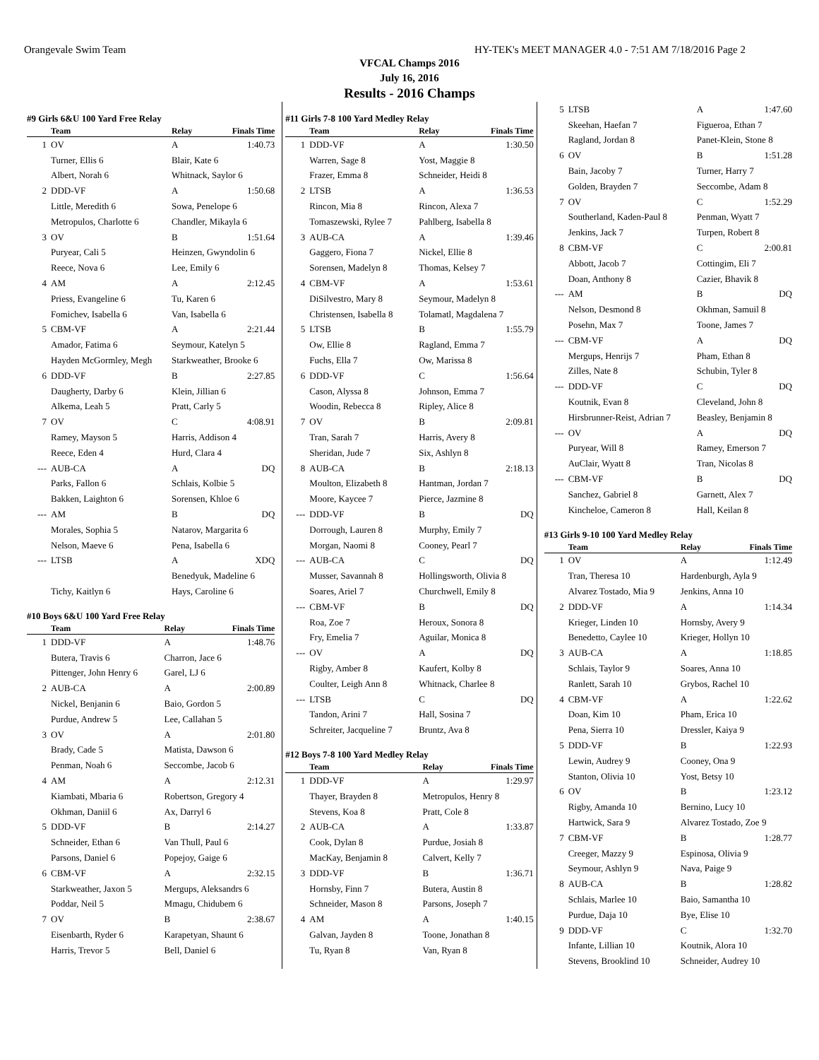Orangevale Swim Team HY-TEK's MEET MANAGER 4.0 - 7:51 AM 7/18/2016 Page 2
VFCAL Champs 2016
July 16, 2016
Results - 2016 Champs
#9 Girls 6&U 100 Yard Free Relay
| | Team | Relay | Finals Time |
| --- | --- | --- | --- |
| 1 | OV | A | 1:40.73 |
| | Turner, Ellis 6 | Blair, Kate 6 | |
| | Albert, Norah 6 | Whitnack, Saylor 6 | |
| 2 | DDD-VF | A | 1:50.68 |
| | Little, Meredith 6 | Sowa, Penelope 6 | |
| | Metropulos, Charlotte 6 | Chandler, Mikayla 6 | |
| 3 | OV | B | 1:51.64 |
| | Puryear, Cali 5 | Heinzen, Gwyndolin 6 | |
| | Reece, Nova 6 | Lee, Emily 6 | |
| 4 | AM | A | 2:12.45 |
| | Priess, Evangeline 6 | Tu, Karen 6 | |
| | Fomichev, Isabella 6 | Van, Isabella 6 | |
| 5 | CBM-VF | A | 2:21.44 |
| | Amador, Fatima 6 | Seymour, Katelyn 5 | |
| | Hayden McGormley, Megh | Starkweather, Brooke 6 | |
| 6 | DDD-VF | B | 2:27.85 |
| | Daugherty, Darby 6 | Klein, Jillian 6 | |
| | Alkema, Leah 5 | Pratt, Carly 5 | |
| 7 | OV | C | 4:08.91 |
| | Ramey, Mayson 5 | Harris, Addison 4 | |
| | Reece, Eden 4 | Hurd, Clara 4 | |
| --- | AUB-CA | A | DQ |
| | Parks, Fallon 6 | Schlais, Kolbie 5 | |
| | Bakken, Laighton 6 | Sorensen, Khloe 6 | |
| --- | AM | B | DQ |
| | Morales, Sophia 5 | Natarov, Margarita 6 | |
| | Nelson, Maeve 6 | Pena, Isabella 6 | |
| --- | LTSB | A | XDQ |
| | | Benedyuk, Madeline 6 | |
| | Tichy, Kaitlyn 6 | Hays, Caroline 6 | |
#10 Boys 6&U 100 Yard Free Relay
| | Team | Relay | Finals Time |
| --- | --- | --- | --- |
| 1 | DDD-VF | A | 1:48.76 |
| | Butera, Travis 6 | Charron, Jace 6 | |
| | Pittenger, John Henry 6 | Garel, LJ 6 | |
| 2 | AUB-CA | A | 2:00.89 |
| | Nickel, Benjanin 6 | Baio, Gordon 5 | |
| | Purdue, Andrew 5 | Lee, Callahan 5 | |
| 3 | OV | A | 2:01.80 |
| | Brady, Cade 5 | Matista, Dawson 6 | |
| | Penman, Noah 6 | Seccombe, Jacob 6 | |
| 4 | AM | A | 2:12.31 |
| | Kiambati, Mbaria 6 | Robertson, Gregory 4 | |
| | Okhman, Daniil 6 | Ax, Darryl 6 | |
| 5 | DDD-VF | B | 2:14.27 |
| | Schneider, Ethan 6 | Van Thull, Paul 6 | |
| | Parsons, Daniel 6 | Popejoy, Gaige 6 | |
| 6 | CBM-VF | A | 2:32.15 |
| | Starkweather, Jaxon 5 | Mergups, Aleksandrs 6 | |
| | Poddar, Neil 5 | Mmagu, Chidubem 6 | |
| 7 | OV | B | 2:38.67 |
| | Eisenbarth, Ryder 6 | Karapetyan, Shaunt 6 | |
| | Harris, Trevor 5 | Bell, Daniel 6 | |
#11 Girls 7-8 100 Yard Medley Relay
| | Team | Relay | Finals Time |
| --- | --- | --- | --- |
| 1 | DDD-VF | A | 1:30.50 |
| | Warren, Sage 8 | Yost, Maggie 8 | |
| | Frazer, Emma 8 | Schneider, Heidi 8 | |
| 2 | LTSB | A | 1:36.53 |
| | Rincon, Mia 8 | Rincon, Alexa 7 | |
| | Tomaszewski, Rylee 7 | Pahlberg, Isabella 8 | |
| 3 | AUB-CA | A | 1:39.46 |
| | Gaggero, Fiona 7 | Nickel, Ellie 8 | |
| | Sorensen, Madelyn 8 | Thomas, Kelsey 7 | |
| 4 | CBM-VF | A | 1:53.61 |
| | DiSilvestro, Mary 8 | Seymour, Madelyn 8 | |
| | Christensen, Isabella 8 | Tolamatl, Magdalena 7 | |
| 5 | LTSB | B | 1:55.79 |
| | Ow, Ellie 8 | Ragland, Emma 7 | |
| | Fuchs, Ella 7 | Ow, Marissa 8 | |
| 6 | DDD-VF | C | 1:56.64 |
| | Cason, Alyssa 8 | Johnson, Emma 7 | |
| | Woodin, Rebecca 8 | Ripley, Alice 8 | |
| 7 | OV | B | 2:09.81 |
| | Tran, Sarah 7 | Harris, Avery 8 | |
| | Sheridan, Jude 7 | Six, Ashlyn 8 | |
| 8 | AUB-CA | B | 2:18.13 |
| | Moulton, Elizabeth 8 | Hantman, Jordan 7 | |
| | Moore, Kaycee 7 | Pierce, Jazmine 8 | |
| --- | DDD-VF | B | DQ |
| | Dorrough, Lauren 8 | Murphy, Emily 7 | |
| | Morgan, Naomi 8 | Cooney, Pearl 7 | |
| --- | AUB-CA | C | DQ |
| | Musser, Savannah 8 | Hollingsworth, Olivia 8 | |
| | Soares, Ariel 7 | Churchwell, Emily 8 | |
| --- | CBM-VF | B | DQ |
| | Roa, Zoe 7 | Heroux, Sonora 8 | |
| | Fry, Emelia 7 | Aguilar, Monica 8 | |
| --- | OV | A | DQ |
| | Rigby, Amber 8 | Kaufert, Kolby 8 | |
| | Coulter, Leigh Ann 8 | Whitnack, Charlee 8 | |
| --- | LTSB | C | DQ |
| | Tandon, Arini 7 | Hall, Sosina 7 | |
| | Schreiter, Jacqueline 7 | Bruntz, Ava 8 | |
#12 Boys 7-8 100 Yard Medley Relay
| | Team | Relay | Finals Time |
| --- | --- | --- | --- |
| 1 | DDD-VF | A | 1:29.97 |
| | Thayer, Brayden 8 | Metropulos, Henry 8 | |
| | Stevens, Koa 8 | Pratt, Cole 8 | |
| 2 | AUB-CA | A | 1:33.87 |
| | Cook, Dylan 8 | Purdue, Josiah 8 | |
| | MacKay, Benjamin 8 | Calvert, Kelly 7 | |
| 3 | DDD-VF | B | 1:36.71 |
| | Hornsby, Finn 7 | Butera, Austin 8 | |
| | Schneider, Mason 8 | Parsons, Joseph 7 | |
| 4 | AM | A | 1:40.15 |
| | Galvan, Jayden 8 | Toone, Jonathan 8 | |
| | Tu, Ryan 8 | Van, Ryan 8 | |
| 5 | LTSB | A | 1:47.60 |
| | Skeehan, Haefan 7 | Figueroa, Ethan 7 | |
| | Ragland, Jordan 8 | Panet-Klein, Stone 8 | |
| 6 | OV | B | 1:51.28 |
| | Bain, Jacoby 7 | Turner, Harry 7 | |
| | Golden, Brayden 7 | Seccombe, Adam 8 | |
| 7 | OV | C | 1:52.29 |
| | Southerland, Kaden-Paul 8 | Penman, Wyatt 7 | |
| | Jenkins, Jack 7 | Turpen, Robert 8 | |
| 8 | CBM-VF | C | 2:00.81 |
| | Abbott, Jacob 7 | Cottingim, Eli 7 | |
| | Doan, Anthony 8 | Cazier, Bhavik 8 | |
| --- | AM | B | DQ |
| | Nelson, Desmond 8 | Okhman, Samuil 8 | |
| | Posehn, Max 7 | Toone, James 7 | |
| --- | CBM-VF | A | DQ |
| | Mergups, Henrijs 7 | Pham, Ethan 8 | |
| | Zilles, Nate 8 | Schubin, Tyler 8 | |
| --- | DDD-VF | C | DQ |
| | Koutnik, Evan 8 | Cleveland, John 8 | |
| | Hirsbrunner-Reist, Adrian 7 | Beasley, Benjamin 8 | |
| --- | OV | A | DQ |
| | Puryear, Will 8 | Ramey, Emerson 7 | |
| | AuClair, Wyatt 8 | Tran, Nicolas 8 | |
| --- | CBM-VF | B | DQ |
| | Sanchez, Gabriel 8 | Garnett, Alex 7 | |
| | Kincheloe, Cameron 8 | Hall, Keilan 8 | |
#13 Girls 9-10 100 Yard Medley Relay
| | Team | Relay | Finals Time |
| --- | --- | --- | --- |
| 1 | OV | A | 1:12.49 |
| | Tran, Theresa 10 | Hardenburgh, Ayla 9 | |
| | Alvarez Tostado, Mia 9 | Jenkins, Anna 10 | |
| 2 | DDD-VF | A | 1:14.34 |
| | Krieger, Linden 10 | Hornsby, Avery 9 | |
| | Benedetto, Caylee 10 | Krieger, Hollyn 10 | |
| 3 | AUB-CA | A | 1:18.85 |
| | Schlais, Taylor 9 | Soares, Anna 10 | |
| | Ranlett, Sarah 10 | Grybos, Rachel 10 | |
| 4 | CBM-VF | A | 1:22.62 |
| | Doan, Kim 10 | Pham, Erica 10 | |
| | Pena, Sierra 10 | Dressler, Kaiya 9 | |
| 5 | DDD-VF | B | 1:22.93 |
| | Lewin, Audrey 9 | Cooney, Ona 9 | |
| | Stanton, Olivia 10 | Yost, Betsy 10 | |
| 6 | OV | B | 1:23.12 |
| | Rigby, Amanda 10 | Bernino, Lucy 10 | |
| | Hartwick, Sara 9 | Alvarez Tostado, Zoe 9 | |
| 7 | CBM-VF | B | 1:28.77 |
| | Creeger, Mazzy 9 | Espinosa, Olivia 9 | |
| | Seymour, Ashlyn 9 | Nava, Paige 9 | |
| 8 | AUB-CA | B | 1:28.82 |
| | Schlais, Marlee 10 | Baio, Samantha 10 | |
| | Purdue, Daja 10 | Bye, Elise 10 | |
| 9 | DDD-VF | C | 1:32.70 |
| | Infante, Lillian 10 | Koutnik, Alora 10 | |
| | Stevens, Brooklind 10 | Schneider, Audrey 10 | |